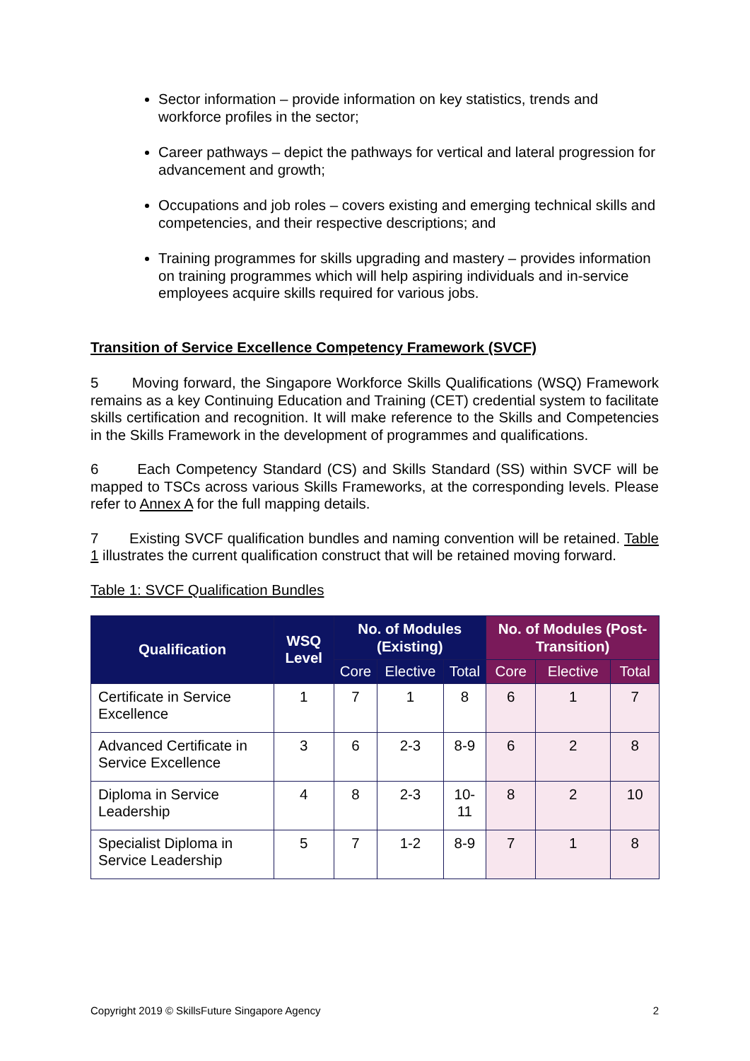Sector information – provide information on key statistics, trends and workforce profiles in the sector;
Career pathways – depict the pathways for vertical and lateral progression for advancement and growth;
Occupations and job roles – covers existing and emerging technical skills and competencies, and their respective descriptions; and
Training programmes for skills upgrading and mastery – provides information on training programmes which will help aspiring individuals and in-service employees acquire skills required for various jobs.
Transition of Service Excellence Competency Framework (SVCF)
5 Moving forward, the Singapore Workforce Skills Qualifications (WSQ) Framework remains as a key Continuing Education and Training (CET) credential system to facilitate skills certification and recognition. It will make reference to the Skills and Competencies in the Skills Framework in the development of programmes and qualifications.
6 Each Competency Standard (CS) and Skills Standard (SS) within SVCF will be mapped to TSCs across various Skills Frameworks, at the corresponding levels. Please refer to Annex A for the full mapping details.
7 Existing SVCF qualification bundles and naming convention will be retained. Table 1 illustrates the current qualification construct that will be retained moving forward.
Table 1: SVCF Qualification Bundles
| Qualification | WSQ Level | No. of Modules (Existing) | | | No. of Modules (Post-Transition) | | |
| --- | --- | --- | --- | --- | --- | --- | --- |
| | | Core | Elective | Total | Core | Elective | Total |
| Certificate in Service Excellence | 1 | 7 | 1 | 8 | 6 | 1 | 7 |
| Advanced Certificate in Service Excellence | 3 | 6 | 2-3 | 8-9 | 6 | 2 | 8 |
| Diploma in Service Leadership | 4 | 8 | 2-3 | 10- 11 | 8 | 2 | 10 |
| Specialist Diploma in Service Leadership | 5 | 7 | 1-2 | 8-9 | 7 | 1 | 8 |
Copyright 2019 © SkillsFuture Singapore Agency 2